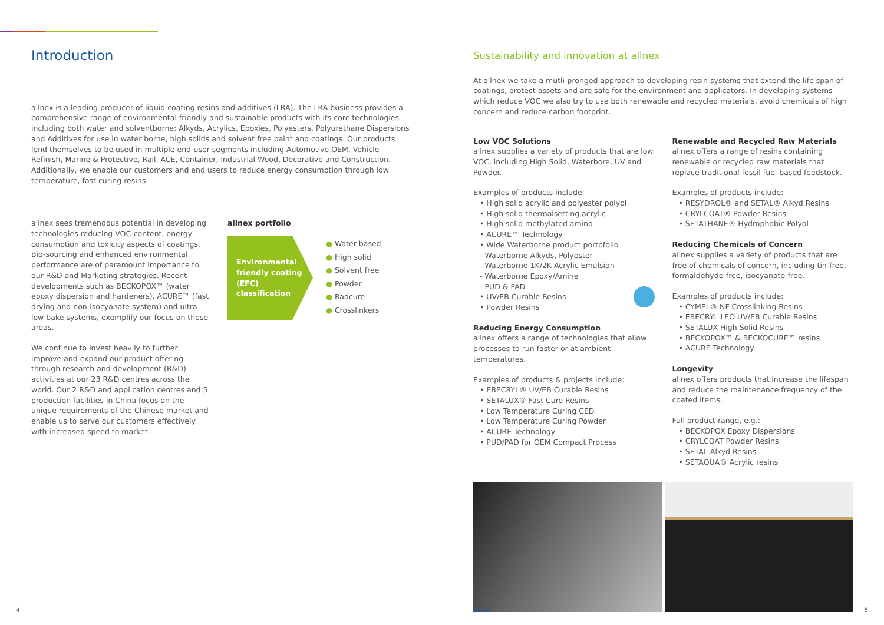Introduction
allnex is a leading producer of liquid coating resins and additives (LRA). The LRA business provides a comprehensive range of environmental friendly and sustainable products with its core technologies including both water and solventborne: Alkyds, Acrylics, Epoxies, Polyesters, Polyurethane Dispersions and Additives for use in water borne, high solids and solvent free paint and coatings. Our products lend themselves to be used in multiple end-user segments including Automotive OEM, Vehicle Refinish, Marine & Protective, Rail, ACE, Container, Industrial Wood, Decorative and Construction. Additionally, we enable our customers and end users to reduce energy consumption through low temperature, fast curing resins.
allnex sees tremendous potential in developing technologies reducing VOC-content, energy consumption and toxicity aspects of coatings. Bio-sourcing and enhanced environmental performance are of paramount importance to our R&D and Marketing strategies. Recent developments such as BECKOPOX™ (water epoxy dispersion and hardeners), ACURE™ (fast drying and non-isocyanate system) and ultra low bake systems, exemplify our focus on these areas.
We continue to invest heavily to further improve and expand our product offering through research and development (R&D) activities at our 23 R&D centres across the world. Our 2 R&D and application centres and 5 production facilities in China focus on the unique requirements of the Chinese market and enable us to serve our customers effectively with increased speed to market.
allnex portfolio
Environmental friendly coating (EFC) classification
● Water based
● High solid
● Solvent free
● Powder
● Radcure
● Crosslinkers
Sustainability and innovation at allnex
At allnex we take a mutli-pronged approach to developing resin systems that extend the life span of coatings, protect assets and are safe for the environment and applicators. In developing systems which reduce VOC we also try to use both renewable and recycled materials, avoid chemicals of high concern and reduce carbon footprint.
Low VOC Solutions
allnex supplies a variety of products that are low VOC, including High Solid, Waterbore, UV and Powder.
Examples of products include:
• High solid acrylic and polyester polyol
• High solid thermalsetting acrylic
• High solid methylated amino
• ACURE™ Technology
• Wide Waterborne product portofolio
- Waterborne Alkyds, Polyester
- Waterborne 1K/2K Acrylic Emulsion
- Waterborne Epoxy/Amine
- PUD & PAD
• UV/EB Curable Resins
• Powder Resins
Reducing Energy Consumption
allnex offers a range of technologies that allow processes to run faster or at ambient temperatures.
Examples of products & projects include:
• EBECRYL® UV/EB Curable Resins
• SETALUX® Fast Cure Resins
• Low Temperature Curing CED
• Low Temperature Curing Powder
• ACURE Technology
• PUD/PAD for OEM Compact Process
Renewable and Recycled Raw Materials
allnex offers a range of resins containing renewable or recycled raw materials that replace traditional fossil fuel based feedstock.
Examples of products include:
• RESYDROL® and SETAL® Alkyd Resins
• CRYLCOAT® Powder Resins
• SETATHANE® Hydrophobic Polyol
Reducing Chemicals of Concern
allnex supplies a variety of products that are free of chemicals of concern, including tin-free, formaldehyde-free, isocyanate-free.
Examples of products include:
• CYMEL® NF Crosslinking Resins
• EBECRYL LEO UV/EB Curable Resins
• SETALUX High Solid Resins
• BECKOPOX™ & BECKOCURE™ resins
• ACURE Technology
Longevity
allnex offers products that increase the lifespan and reduce the maintenance frequency of the coated items.
Full product range, e.g.:
• BECKOPOX Epoxy Dispersions
• CRYLCOAT Powder Resins
• SETAL Alkyd Resins
• SETAQUA® Acrylic resins
4 allnex 5